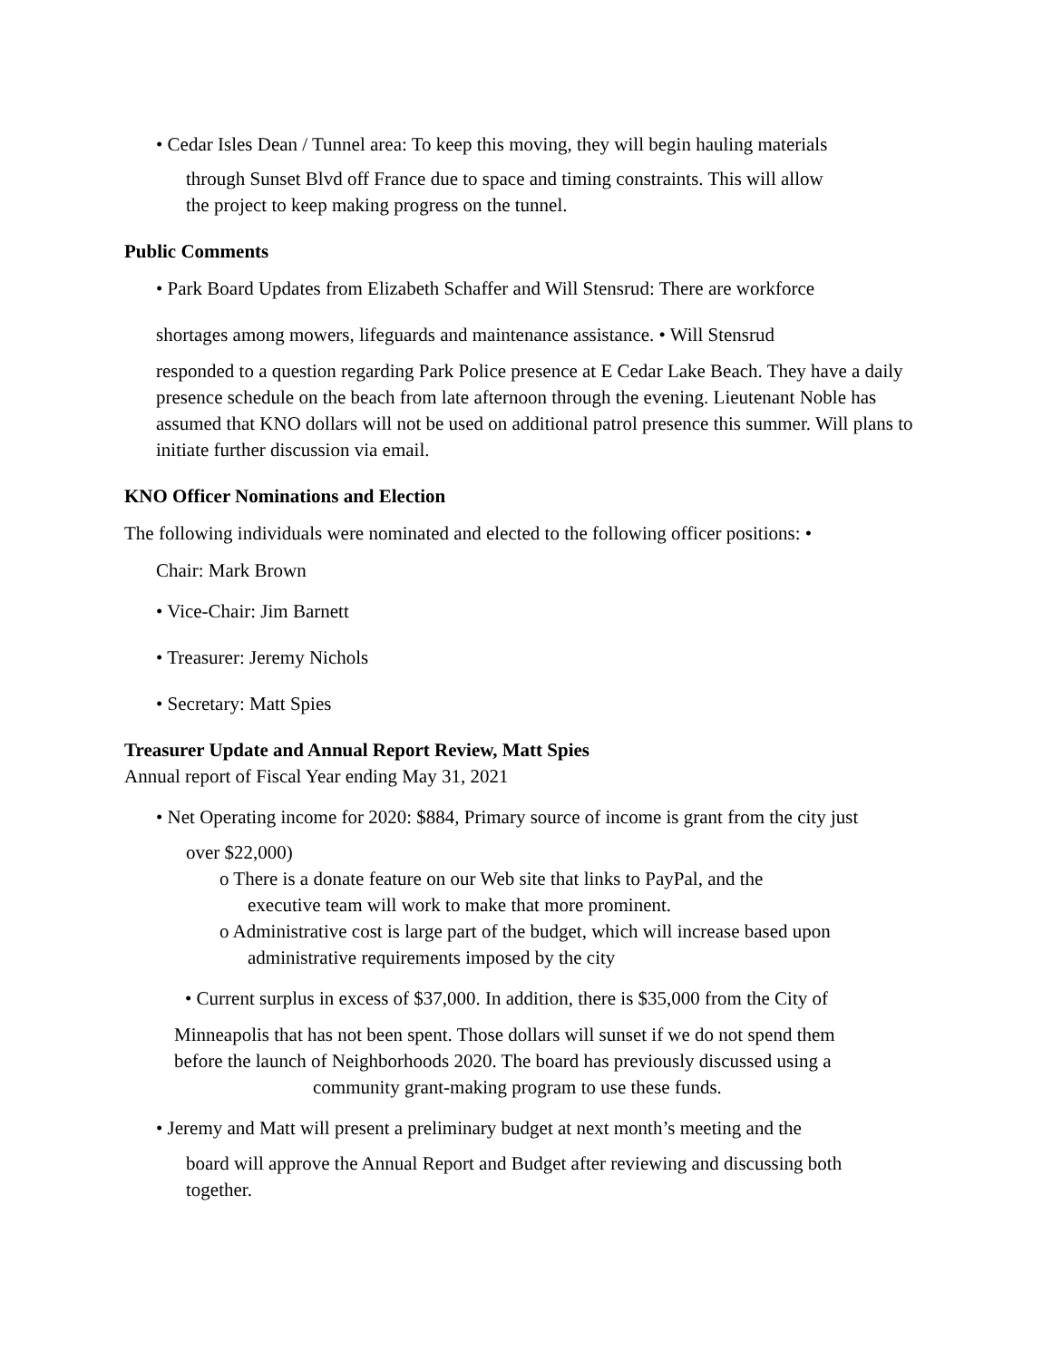• Cedar Isles Dean / Tunnel area: To keep this moving, they will begin hauling materials
through Sunset Blvd off France due to space and timing constraints. This will allow
the project to keep making progress on the tunnel.
Public Comments
• Park Board Updates from Elizabeth Schaffer and Will Stensrud: There are workforce
shortages among mowers, lifeguards and maintenance assistance. • Will Stensrud
responded to a question regarding Park Police presence at E Cedar Lake Beach. They have a daily presence schedule on the beach from late afternoon through the evening. Lieutenant Noble has assumed that KNO dollars will not be used on additional patrol presence this summer. Will plans to initiate further discussion via email.
KNO Officer Nominations and Election
The following individuals were nominated and elected to the following officer positions: •
Chair: Mark Brown
• Vice-Chair: Jim Barnett
• Treasurer: Jeremy Nichols
• Secretary: Matt Spies
Treasurer Update and Annual Report Review, Matt Spies
Annual report of Fiscal Year ending May 31, 2021
• Net Operating income for 2020: $884, Primary source of income is grant from the city just
over $22,000)
o There is a donate feature on our Web site that links to PayPal, and the
executive team will work to make that more prominent.
o Administrative cost is large part of the budget, which will increase based upon
administrative requirements imposed by the city
• Current surplus in excess of $37,000. In addition, there is $35,000 from the City of
Minneapolis that has not been spent. Those dollars will sunset if we do not spend them
before the launch of Neighborhoods 2020. The board has previously discussed using a
community grant-making program to use these funds.
• Jeremy and Matt will present a preliminary budget at next month’s meeting and the
board will approve the Annual Report and Budget after reviewing and discussing both
together.